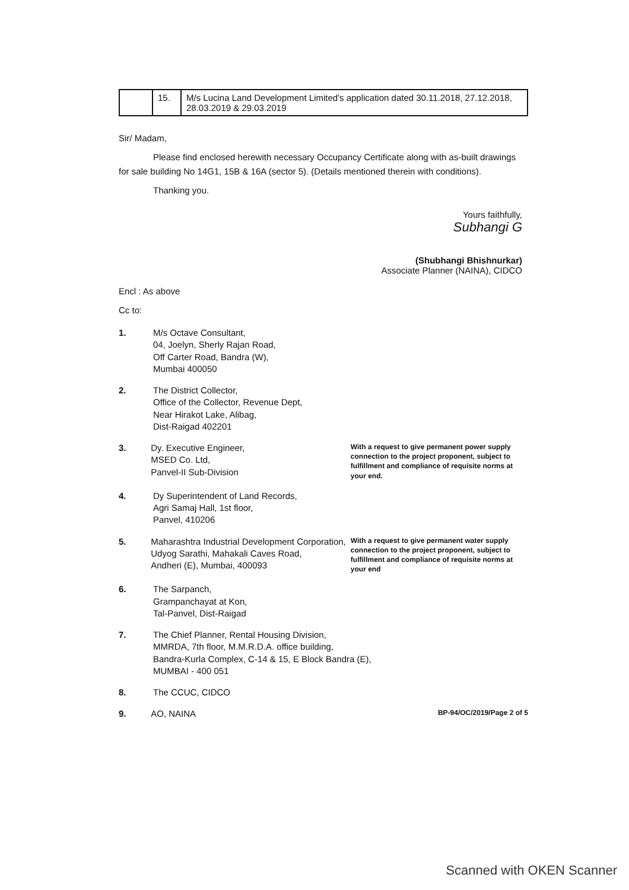| | 15. | M/s Lucina Land Development Limited's application dated 30.11.2018, 27.12.2018, 28.03.2019 & 29.03.2019 |
Sir/ Madam,
Please find enclosed herewith necessary Occupancy Certificate along with as-built drawings for sale building No 14G1, 15B & 16A (sector 5). (Details mentioned therein with conditions).
Thanking you.
Yours faithfully,
Subhangi G
(Shubhangi Bhishnurkar)
Associate Planner (NAINA), CIDCO
Encl : As above
Cc to:
1. M/s Octave Consultant,
04, Joelyn, Sherly Rajan Road,
Off Carter Road, Bandra (W),
Mumbai 400050
2. The District Collector,
Office of the Collector, Revenue Dept,
Near Hirakot Lake, Alibag,
Dist-Raigad 402201
3. Dy. Executive Engineer,
MSED Co. Ltd,
Panvel-II Sub-Division
With a request to give permanent power supply connection to the project proponent, subject to fulfillment and compliance of requisite norms at your end.
4. Dy Superintendent of Land Records,
Agri Samaj Hall, 1st floor,
Panvel, 410206
5. Maharashtra Industrial Development Corporation,
Udyog Sarathi, Mahakali Caves Road,
Andheri (E), Mumbai, 400093
With a request to give permanent water supply connection to the project proponent, subject to fulfillment and compliance of requisite norms at your end
6. The Sarpanch,
Grampanchayat at Kon,
Tal-Panvel, Dist-Raigad
7. The Chief Planner, Rental Housing Division,
MMRDA, 7th floor, M.M.R.D.A. office building,
Bandra-Kurla Complex, C-14 & 15, E Block Bandra (E),
MUMBAI - 400 051
8. The CCUC, CIDCO
9. AO, NAINA
BP-94/OC/2019/Page 2 of 5
Scanned with OKEN Scanner